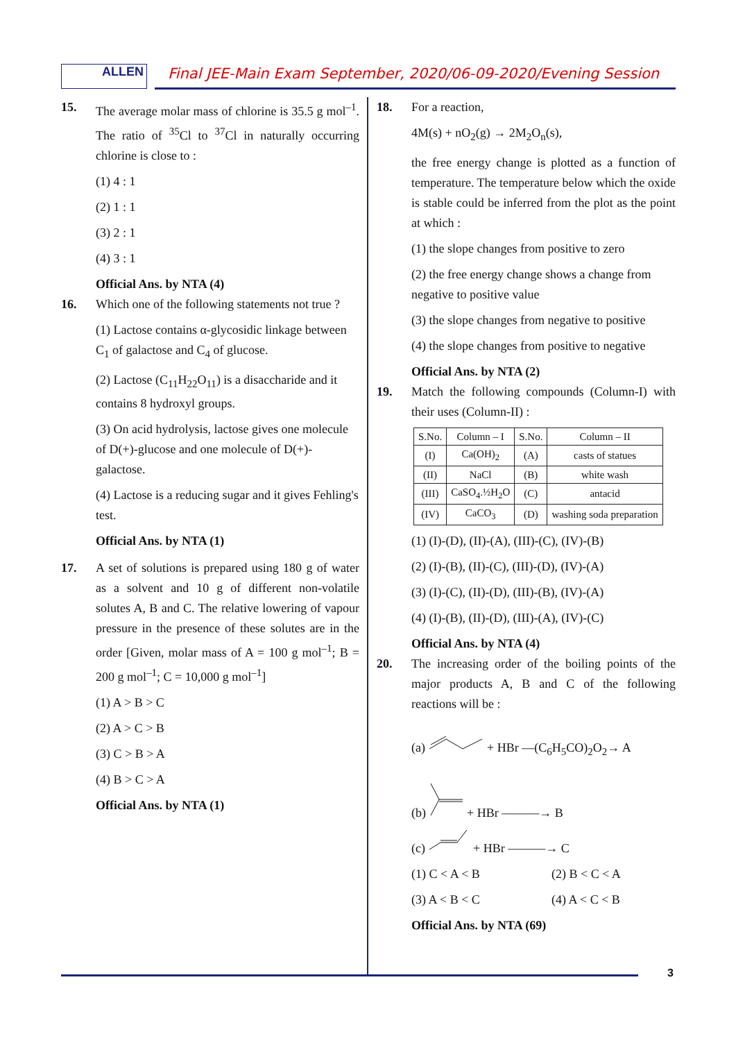ALLEN
Final JEE-Main Exam September, 2020/06-09-2020/Evening Session
15. The average molar mass of chlorine is 35.5 g mol<sup>–1</sup>. The ratio of <sup>35</sup>Cl to <sup>37</sup>Cl in naturally occurring chlorine is close to :
(1) 4 : 1
(2) 1 : 1
(3) 2 : 1
(4) 3 : 1
Official Ans. by NTA (4)
16. Which one of the following statements not true ?
(1) Lactose contains α-glycosidic linkage between C<sub>1</sub> of galactose and C<sub>4</sub> of glucose.
(2) Lactose (C<sub>11</sub>H<sub>22</sub>O<sub>11</sub>) is a disaccharide and it contains 8 hydroxyl groups.
(3) On acid hydrolysis, lactose gives one molecule of D(+)-glucose and one molecule of D(+)-galactose.
(4) Lactose is a reducing sugar and it gives Fehling's test.
Official Ans. by NTA (1)
17. A set of solutions is prepared using 180 g of water as a solvent and 10 g of different non-volatile solutes A, B and C. The relative lowering of vapour pressure in the presence of these solutes are in the order [Given, molar mass of A = 100 g mol<sup>–1</sup>; B = 200 g mol<sup>–1</sup>; C = 10,000 g mol<sup>–1</sup>]
(1) A > B > C
(2) A > C > B
(3) C > B > A
(4) B > C > A
Official Ans. by NTA (1)
18. For a reaction,
4M(s) + nO<sub>2</sub>(g) → 2M<sub>2</sub>O<sub>n</sub>(s),
the free energy change is plotted as a function of temperature. The temperature below which the oxide is stable could be inferred from the plot as the point at which :
(1) the slope changes from positive to zero
(2) the free energy change shows a change from negative to positive value
(3) the slope changes from negative to positive
(4) the slope changes from positive to negative
Official Ans. by NTA (2)
19. Match the following compounds (Column-I) with their uses (Column-II) :
| S.No. | Column – I | S.No. | Column – II |
| --- | --- | --- | --- |
| (I) | Ca(OH)<sub>2</sub> | (A) | casts of statues |
| (II) | NaCl | (B) | white wash |
| (III) | CaSO<sub>4</sub>.½H<sub>2</sub>O | (C) | antacid |
| (IV) | CaCO<sub>3</sub> | (D) | washing soda preparation |
(1) (I)-(D), (II)-(A), (III)-(C), (IV)-(B)
(2) (I)-(B), (II)-(C), (III)-(D), (IV)-(A)
(3) (I)-(C), (II)-(D), (III)-(B), (IV)-(A)
(4) (I)-(B), (II)-(D), (III)-(A), (IV)-(C)
Official Ans. by NTA (4)
20. The increasing order of the boiling points of the major products A, B and C of the following reactions will be :
(a) + HBr —(C<sub>6</sub>H<sub>5</sub>CO)<sub>2</sub>O<sub>2</sub>→ A
(b) + HBr ———→ B
(c) + HBr ———→ C
(1) C < A < B (2) B < C < A
(3) A < B < C (4) A < C < B
Official Ans. by NTA (69)
3